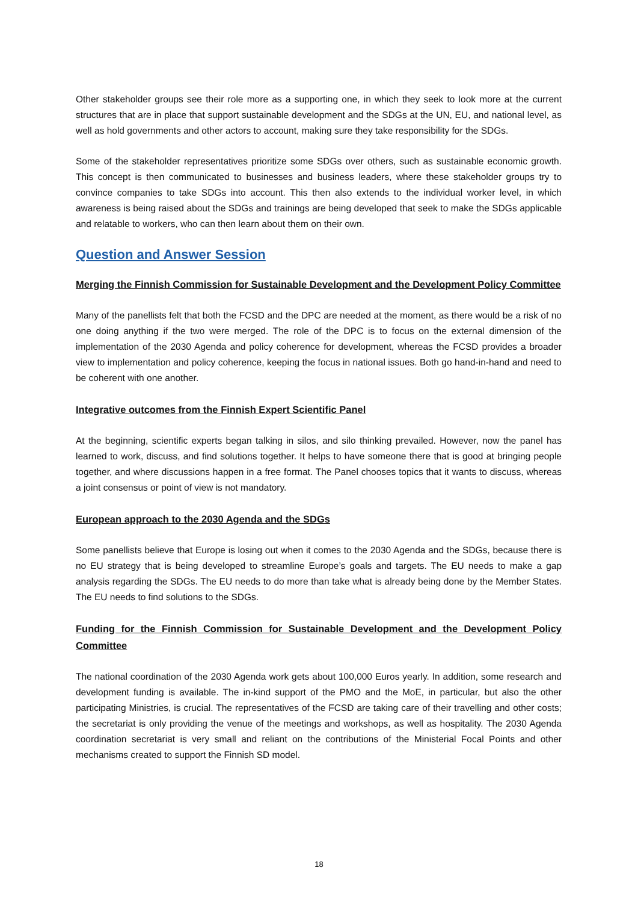Other stakeholder groups see their role more as a supporting one, in which they seek to look more at the current structures that are in place that support sustainable development and the SDGs at the UN, EU, and national level, as well as hold governments and other actors to account, making sure they take responsibility for the SDGs.
Some of the stakeholder representatives prioritize some SDGs over others, such as sustainable economic growth. This concept is then communicated to businesses and business leaders, where these stakeholder groups try to convince companies to take SDGs into account. This then also extends to the individual worker level, in which awareness is being raised about the SDGs and trainings are being developed that seek to make the SDGs applicable and relatable to workers, who can then learn about them on their own.
Question and Answer Session
Merging the Finnish Commission for Sustainable Development and the Development Policy Committee
Many of the panellists felt that both the FCSD and the DPC are needed at the moment, as there would be a risk of no one doing anything if the two were merged. The role of the DPC is to focus on the external dimension of the implementation of the 2030 Agenda and policy coherence for development, whereas the FCSD provides a broader view to implementation and policy coherence, keeping the focus in national issues. Both go hand-in-hand and need to be coherent with one another.
Integrative outcomes from the Finnish Expert Scientific Panel
At the beginning, scientific experts began talking in silos, and silo thinking prevailed. However, now the panel has learned to work, discuss, and find solutions together. It helps to have someone there that is good at bringing people together, and where discussions happen in a free format. The Panel chooses topics that it wants to discuss, whereas a joint consensus or point of view is not mandatory.
European approach to the 2030 Agenda and the SDGs
Some panellists believe that Europe is losing out when it comes to the 2030 Agenda and the SDGs, because there is no EU strategy that is being developed to streamline Europe’s goals and targets. The EU needs to make a gap analysis regarding the SDGs. The EU needs to do more than take what is already being done by the Member States. The EU needs to find solutions to the SDGs.
Funding for the Finnish Commission for Sustainable Development and the Development Policy Committee
The national coordination of the 2030 Agenda work gets about 100,000 Euros yearly. In addition, some research and development funding is available. The in-kind support of the PMO and the MoE, in particular, but also the other participating Ministries, is crucial. The representatives of the FCSD are taking care of their travelling and other costs; the secretariat is only providing the venue of the meetings and workshops, as well as hospitality. The 2030 Agenda coordination secretariat is very small and reliant on the contributions of the Ministerial Focal Points and other mechanisms created to support the Finnish SD model.
18